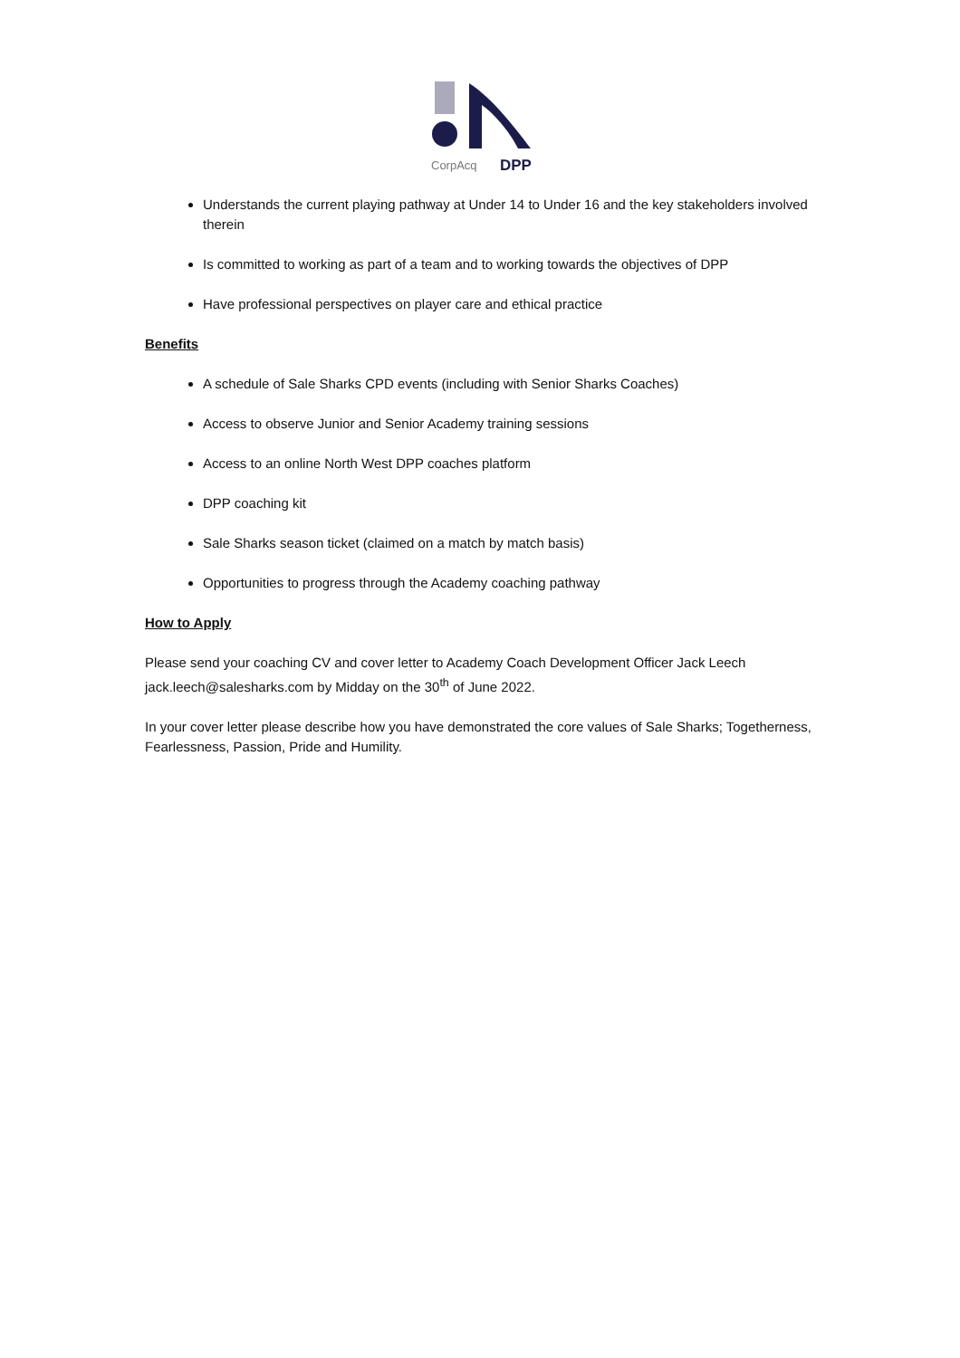CorpAcq
DPP
Understands the current playing pathway at Under 14 to Under 16 and the key stakeholders involved therein
Is committed to working as part of a team and to working towards the objectives of DPP
Have professional perspectives on player care and ethical practice
Benefits
A schedule of Sale Sharks CPD events (including with Senior Sharks Coaches)
Access to observe Junior and Senior Academy training sessions
Access to an online North West DPP coaches platform
DPP coaching kit
Sale Sharks season ticket (claimed on a match by match basis)
Opportunities to progress through the Academy coaching pathway
How to Apply
Please send your coaching CV and cover letter to Academy Coach Development Officer Jack Leech jack.leech@salesharks.com by Midday on the 30<sup>th</sup> of June 2022.
In your cover letter please describe how you have demonstrated the core values of Sale Sharks; Togetherness, Fearlessness, Passion, Pride and Humility.